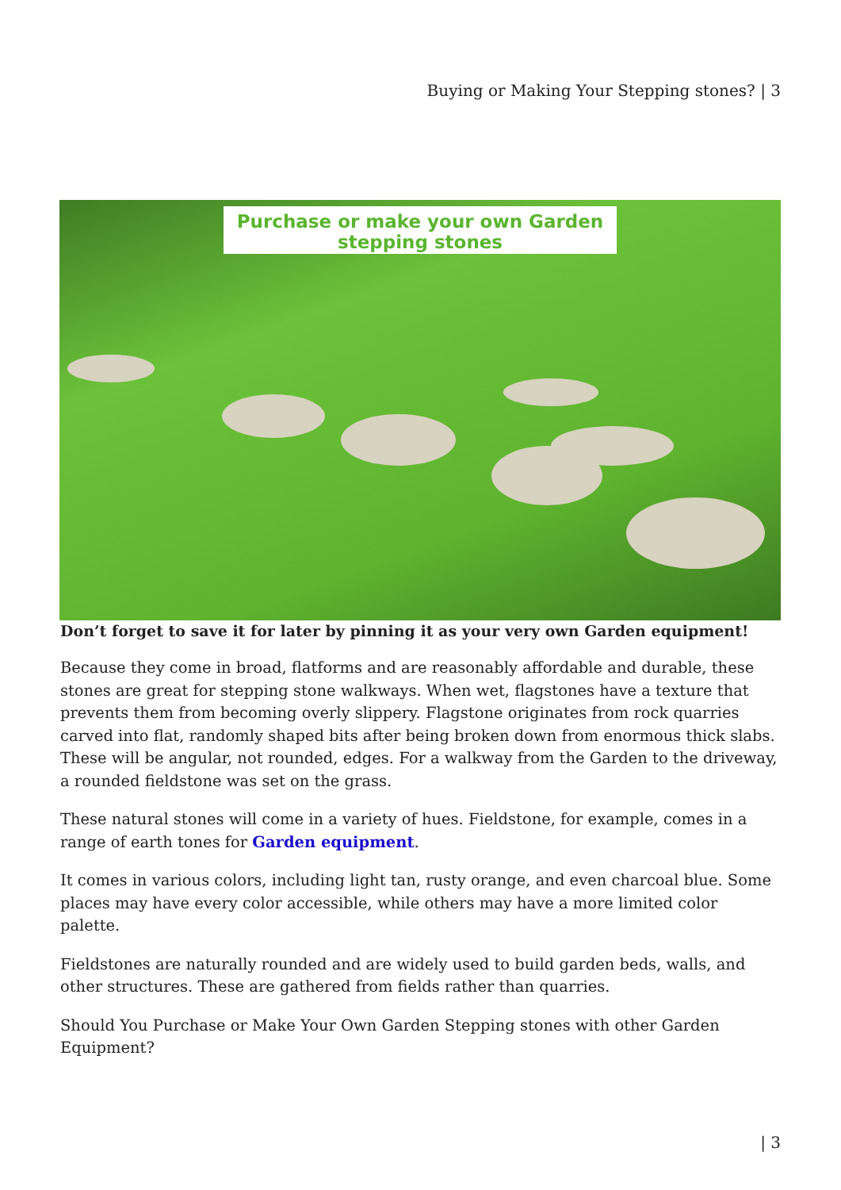Buying or Making Your Stepping stones? | 3
Purchase or make your own Garden
stepping stones
Don’t forget to save it for later by pinning it as your very own Garden equipment!
Because they come in broad, flatforms and are reasonably affordable and durable, these stones are great for stepping stone walkways. When wet, flagstones have a texture that prevents them from becoming overly slippery. Flagstone originates from rock quarries carved into flat, randomly shaped bits after being broken down from enormous thick slabs. These will be angular, not rounded, edges. For a walkway from the Garden to the driveway, a rounded fieldstone was set on the grass.
These natural stones will come in a variety of hues. Fieldstone, for example, comes in a range of earth tones for Garden equipment.
It comes in various colors, including light tan, rusty orange, and even charcoal blue. Some places may have every color accessible, while others may have a more limited color palette.
Fieldstones are naturally rounded and are widely used to build garden beds, walls, and other structures. These are gathered from fields rather than quarries.
Should You Purchase or Make Your Own Garden Stepping stones with other Garden Equipment?
| 3